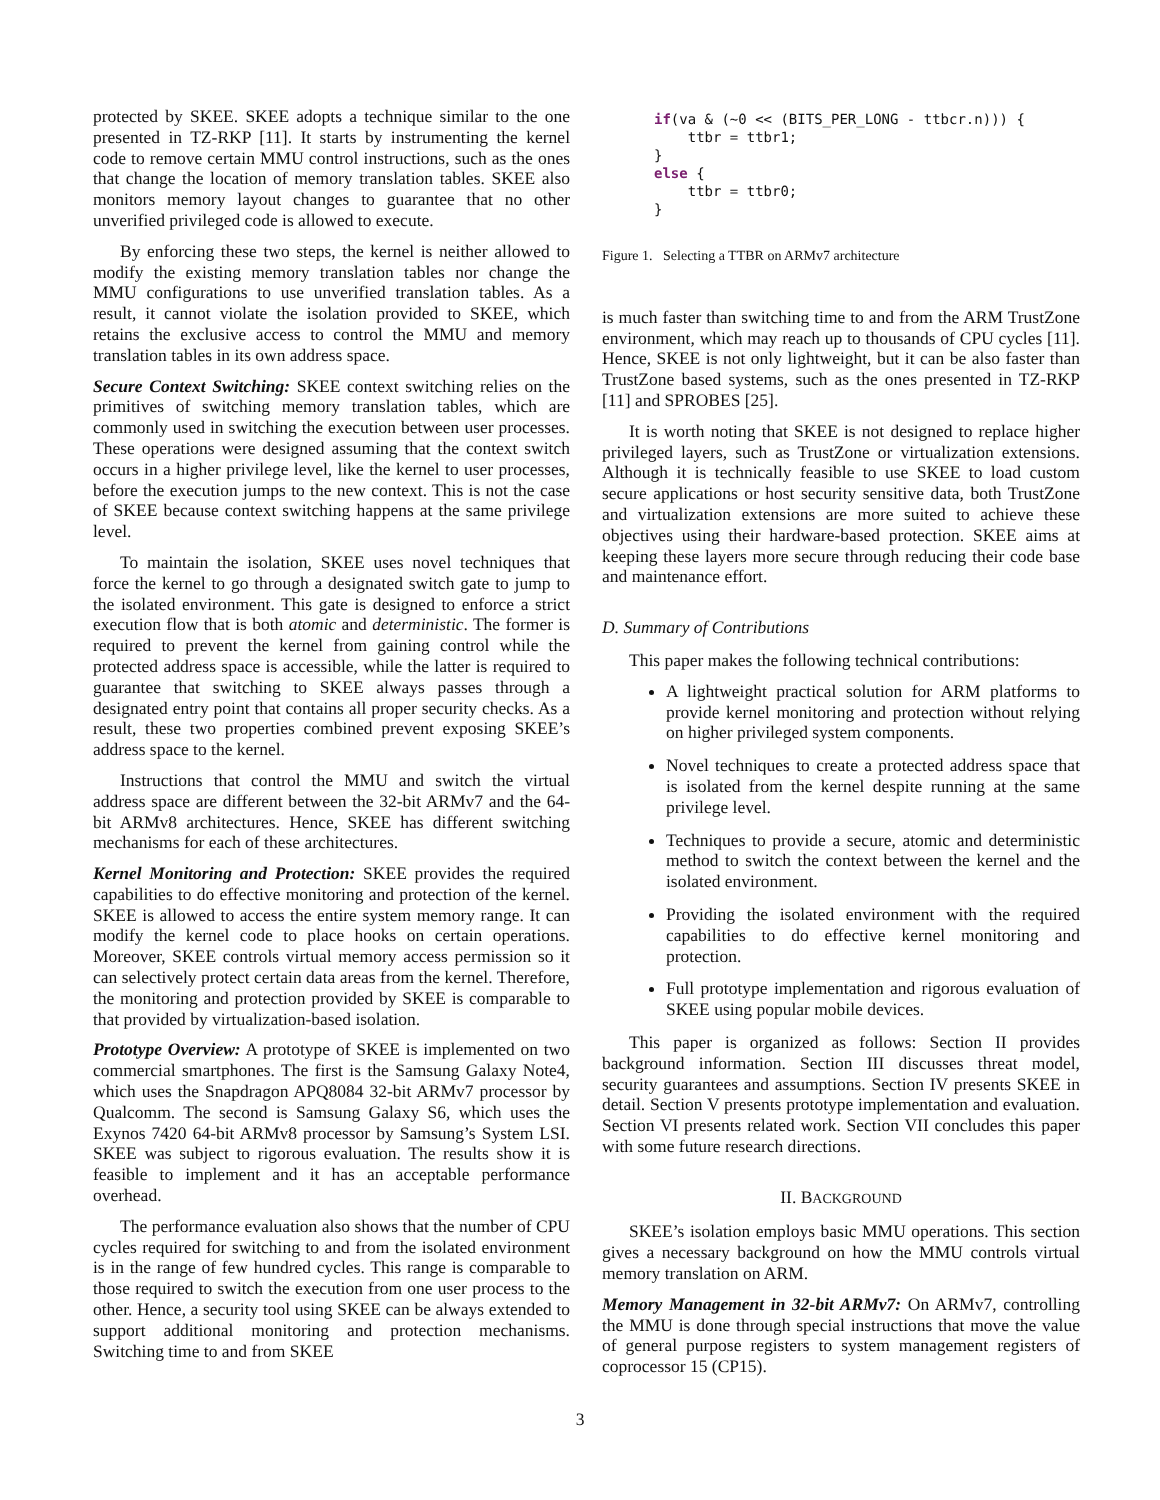protected by SKEE. SKEE adopts a technique similar to the one presented in TZ-RKP [11]. It starts by instrumenting the kernel code to remove certain MMU control instructions, such as the ones that change the location of memory translation tables. SKEE also monitors memory layout changes to guarantee that no other unverified privileged code is allowed to execute.
By enforcing these two steps, the kernel is neither allowed to modify the existing memory translation tables nor change the MMU configurations to use unverified translation tables. As a result, it cannot violate the isolation provided to SKEE, which retains the exclusive access to control the MMU and memory translation tables in its own address space.
Secure Context Switching: SKEE context switching relies on the primitives of switching memory translation tables, which are commonly used in switching the execution between user processes. These operations were designed assuming that the context switch occurs in a higher privilege level, like the kernel to user processes, before the execution jumps to the new context. This is not the case of SKEE because context switching happens at the same privilege level.
To maintain the isolation, SKEE uses novel techniques that force the kernel to go through a designated switch gate to jump to the isolated environment. This gate is designed to enforce a strict execution flow that is both atomic and deterministic. The former is required to prevent the kernel from gaining control while the protected address space is accessible, while the latter is required to guarantee that switching to SKEE always passes through a designated entry point that contains all proper security checks. As a result, these two properties combined prevent exposing SKEE’s address space to the kernel.
Instructions that control the MMU and switch the virtual address space are different between the 32-bit ARMv7 and the 64-bit ARMv8 architectures. Hence, SKEE has different switching mechanisms for each of these architectures.
Kernel Monitoring and Protection: SKEE provides the required capabilities to do effective monitoring and protection of the kernel. SKEE is allowed to access the entire system memory range. It can modify the kernel code to place hooks on certain operations. Moreover, SKEE controls virtual memory access permission so it can selectively protect certain data areas from the kernel. Therefore, the monitoring and protection provided by SKEE is comparable to that provided by virtualization-based isolation.
Prototype Overview: A prototype of SKEE is implemented on two commercial smartphones. The first is the Samsung Galaxy Note4, which uses the Snapdragon APQ8084 32-bit ARMv7 processor by Qualcomm. The second is Samsung Galaxy S6, which uses the Exynos 7420 64-bit ARMv8 processor by Samsung’s System LSI. SKEE was subject to rigorous evaluation. The results show it is feasible to implement and it has an acceptable performance overhead.
The performance evaluation also shows that the number of CPU cycles required for switching to and from the isolated environment is in the range of few hundred cycles. This range is comparable to those required to switch the execution from one user process to the other. Hence, a security tool using SKEE can be always extended to support additional monitoring and protection mechanisms. Switching time to and from SKEE
if(va & (~0 << (BITS_PER_LONG - ttbcr.n))) {
    ttbr = ttbr1;
}
else {
    ttbr = ttbr0;
}
Figure 1. Selecting a TTBR on ARMv7 architecture
is much faster than switching time to and from the ARM TrustZone environment, which may reach up to thousands of CPU cycles [11]. Hence, SKEE is not only lightweight, but it can be also faster than TrustZone based systems, such as the ones presented in TZ-RKP [11] and SPROBES [25].
It is worth noting that SKEE is not designed to replace higher privileged layers, such as TrustZone or virtualization extensions. Although it is technically feasible to use SKEE to load custom secure applications or host security sensitive data, both TrustZone and virtualization extensions are more suited to achieve these objectives using their hardware-based protection. SKEE aims at keeping these layers more secure through reducing their code base and maintenance effort.
D. Summary of Contributions
This paper makes the following technical contributions:
A lightweight practical solution for ARM platforms to provide kernel monitoring and protection without relying on higher privileged system components.
Novel techniques to create a protected address space that is isolated from the kernel despite running at the same privilege level.
Techniques to provide a secure, atomic and deterministic method to switch the context between the kernel and the isolated environment.
Providing the isolated environment with the required capabilities to do effective kernel monitoring and protection.
Full prototype implementation and rigorous evaluation of SKEE using popular mobile devices.
This paper is organized as follows: Section II provides background information. Section III discusses threat model, security guarantees and assumptions. Section IV presents SKEE in detail. Section V presents prototype implementation and evaluation. Section VI presents related work. Section VII concludes this paper with some future research directions.
II. BACKGROUND
SKEE’s isolation employs basic MMU operations. This section gives a necessary background on how the MMU controls virtual memory translation on ARM.
Memory Management in 32-bit ARMv7: On ARMv7, controlling the MMU is done through special instructions that move the value of general purpose registers to system management registers of coprocessor 15 (CP15).
3